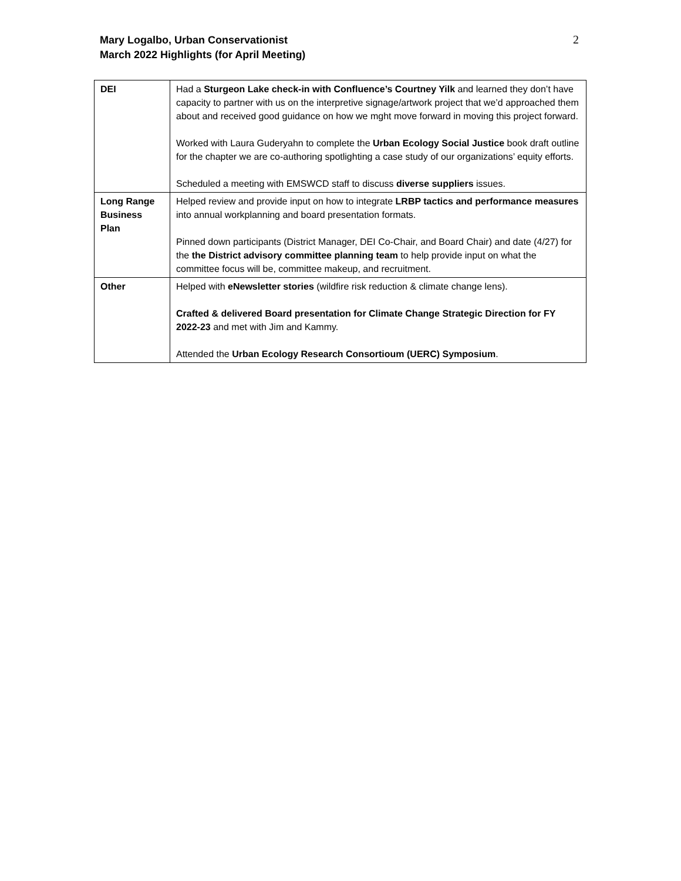Mary Logalbo, Urban Conservationist
March 2022 Highlights (for April Meeting)
2
| DEI | Had a Sturgeon Lake check-in with Confluence’s Courtney Yilk and learned they don’t have capacity to partner with us on the interpretive signage/artwork project that we’d approached them about and received good guidance on how we mght move forward in moving this project forward. Worked with Laura Guderyahn to complete the Urban Ecology Social Justice book draft outline for the chapter we are co-authoring spotlighting a case study of our organizations’ equity efforts. Scheduled a meeting with EMSWCD staff to discuss diverse suppliers issues. |
| Long Range Business Plan | Helped review and provide input on how to integrate LRBP tactics and performance measures into annual workplanning and board presentation formats. Pinned down participants (District Manager, DEI Co-Chair, and Board Chair) and date (4/27) for the the District advisory committee planning team to help provide input on what the committee focus will be, committee makeup, and recruitment. |
| Other | Helped with eNewsletter stories (wildfire risk reduction & climate change lens). Crafted & delivered Board presentation for Climate Change Strategic Direction for FY 2022-23 and met with Jim and Kammy. Attended the Urban Ecology Research Consortioum (UERC) Symposium . |